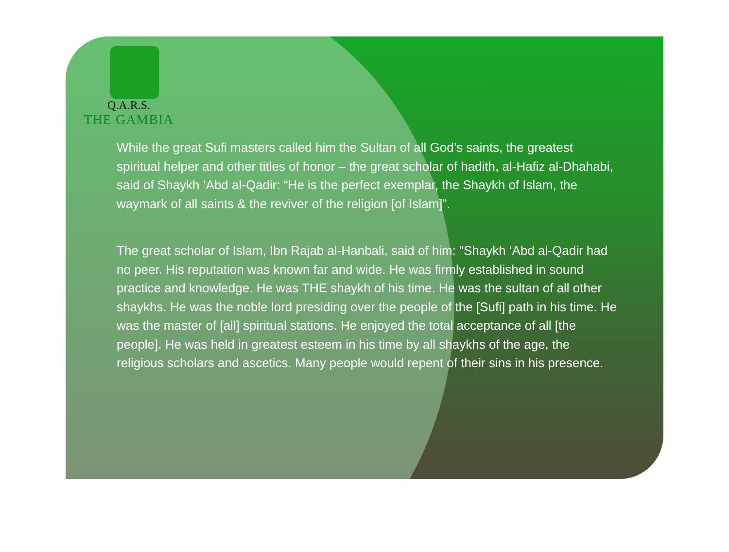Q.A.R.S.
THE GAMBIA
While the great Sufi masters called him the Sultan of all God’s saints, the greatest spiritual helper and other titles of honor – the great scholar of hadith, al-Hafiz al-Dhahabi, said of Shaykh ‘Abd al-Qadir: “He is the perfect exemplar, the Shaykh of Islam, the waymark of all saints & the reviver of the religion [of Islam]”.
The great scholar of Islam, Ibn Rajab al-Hanbali, said of him: “Shaykh ‘Abd al-Qadir had no peer. His reputation was known far and wide. He was firmly established in sound practice and knowledge. He was THE shaykh of his time. He was the sultan of all other shaykhs. He was the noble lord presiding over the people of the [Sufi] path in his time. He was the master of [all] spiritual stations. He enjoyed the total acceptance of all [the people]. He was held in greatest esteem in his time by all shaykhs of the age, the religious scholars and ascetics. Many people would repent of their sins in his presence.